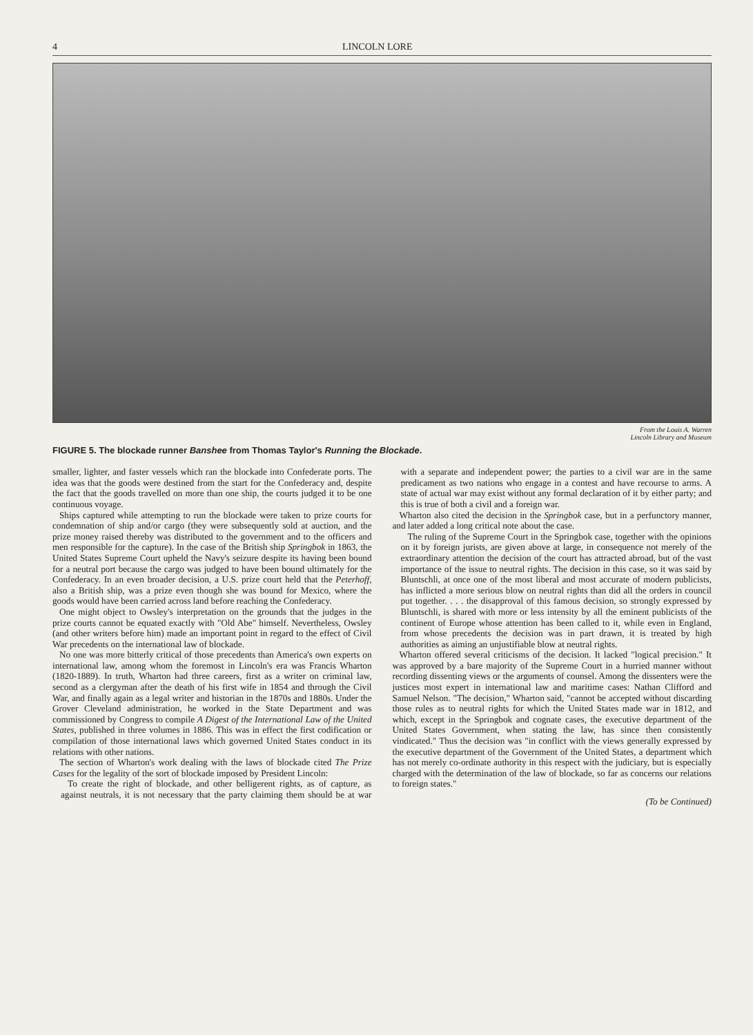4 LINCOLN LORE
From the Louis A. Warren
Lincoln Library and Museum
FIGURE 5. The blockade runner Banshee from Thomas Taylor's Running the Blockade.
smaller, lighter, and faster vessels which ran the blockade into Confederate ports. The idea was that the goods were destined from the start for the Confederacy and, despite the fact that the goods travelled on more than one ship, the courts judged it to be one continuous voyage.
Ships captured while attempting to run the blockade were taken to prize courts for condemnation of ship and/or cargo (they were subsequently sold at auction, and the prize money raised thereby was distributed to the government and to the officers and men responsible for the capture). In the case of the British ship Springbok in 1863, the United States Supreme Court upheld the Navy's seizure despite its having been bound for a neutral port because the cargo was judged to have been bound ultimately for the Confederacy. In an even broader decision, a U.S. prize court held that the Peterhoff, also a British ship, was a prize even though she was bound for Mexico, where the goods would have been carried across land before reaching the Confederacy.
One might object to Owsley's interpretation on the grounds that the judges in the prize courts cannot be equated exactly with "Old Abe" himself. Nevertheless, Owsley (and other writers before him) made an important point in regard to the effect of Civil War precedents on the international law of blockade.
No one was more bitterly critical of those precedents than America's own experts on international law, among whom the foremost in Lincoln's era was Francis Wharton (1820-1889). In truth, Wharton had three careers, first as a writer on criminal law, second as a clergyman after the death of his first wife in 1854 and through the Civil War, and finally again as a legal writer and historian in the 1870s and 1880s. Under the Grover Cleveland administration, he worked in the State Department and was commissioned by Congress to compile A Digest of the International Law of the United States, published in three volumes in 1886. This was in effect the first codification or compilation of those international laws which governed United States conduct in its relations with other nations.
The section of Wharton's work dealing with the laws of blockade cited The Prize Cases for the legality of the sort of blockade imposed by President Lincoln:
To create the right of blockade, and other belligerent rights, as of capture, as against neutrals, it is not necessary that the party claiming them should be at war with a separate and independent power; the parties to a civil war are in the same predicament as two nations who engage in a contest and have recourse to arms. A state of actual war may exist without any formal declaration of it by either party; and this is true of both a civil and a foreign war.
Wharton also cited the decision in the Springbok case, but in a perfunctory manner, and later added a long critical note about the case.
The ruling of the Supreme Court in the Springbok case, together with the opinions on it by foreign jurists, are given above at large, in consequence not merely of the extraordinary attention the decision of the court has attracted abroad, but of the vast importance of the issue to neutral rights. The decision in this case, so it was said by Bluntschli, at once one of the most liberal and most accurate of modern publicists, has inflicted a more serious blow on neutral rights than did all the orders in council put together. . . . the disapproval of this famous decision, so strongly expressed by Bluntschli, is shared with more or less intensity by all the eminent publicists of the continent of Europe whose attention has been called to it, while even in England, from whose precedents the decision was in part drawn, it is treated by high authorities as aiming an unjustifiable blow at neutral rights.
Wharton offered several criticisms of the decision. It lacked "logical precision." It was approved by a bare majority of the Supreme Court in a hurried manner without recording dissenting views or the arguments of counsel. Among the dissenters were the justices most expert in international law and maritime cases: Nathan Clifford and Samuel Nelson. "The decision," Wharton said, "cannot be accepted without discarding those rules as to neutral rights for which the United States made war in 1812, and which, except in the Springbok and cognate cases, the executive department of the United States Government, when stating the law, has since then consistently vindicated." Thus the decision was "in conflict with the views generally expressed by the executive department of the Government of the United States, a department which has not merely co-ordinate authority in this respect with the judiciary, but is especially charged with the determination of the law of blockade, so far as concerns our relations to foreign states."
(To be Continued)